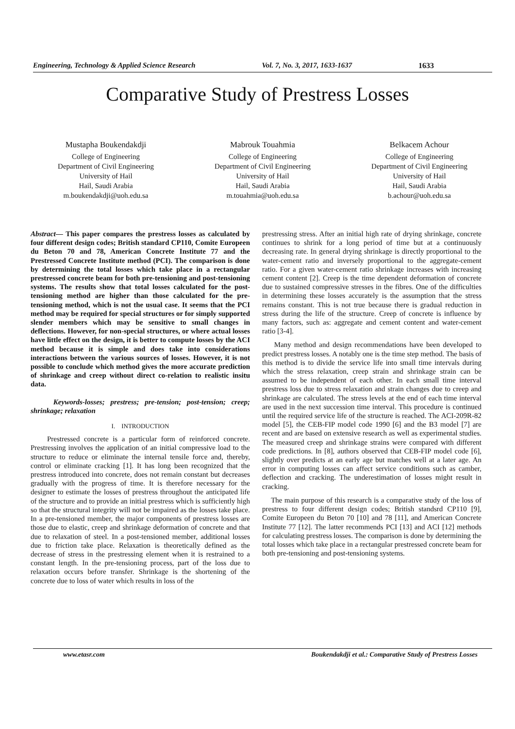Engineering, Technology & Applied Science Research Vol. 7, No. 3, 2017, 1633-1637 1633
Comparative Study of Prestress Losses
Mustapha Boukendakdji
College of Engineering
Department of Civil Engineering
University of Hail
Hail, Saudi Arabia
m.boukendakdji@uoh.edu.sa
Mabrouk Touahmia
College of Engineering
Department of Civil Engineering
University of Hail
Hail, Saudi Arabia
m.touahmia@uoh.edu.sa
Belkacem Achour
College of Engineering
Department of Civil Engineering
University of Hail
Hail, Saudi Arabia
b.achour@uoh.edu.sa
Abstract— This paper compares the prestress losses as calculated by four different design codes; British standard CP110, Comite Europeen du Beton 70 and 78, American Concrete Institute 77 and the Prestressed Concrete Institute method (PCI). The comparison is done by determining the total losses which take place in a rectangular prestressed concrete beam for both pre-tensioning and post-tensioning systems. The results show that total losses calculated for the post-tensioning method are higher than those calculated for the pre-tensioning method, which is not the usual case. It seems that the PCI method may be required for special structures or for simply supported slender members which may be sensitive to small changes in deflections. However, for non-special structures, or where actual losses have little effect on the design, it is better to compute losses by the ACI method because it is simple and does take into considerations interactions between the various sources of losses. However, it is not possible to conclude which method gives the more accurate prediction of shrinkage and creep without direct co-relation to realistic insitu data.
Keywords-losses; prestress; pre-tension; post-tension; creep; shrinkage; relaxation
I. INTRODUCTION
Prestressed concrete is a particular form of reinforced concrete. Prestressing involves the application of an initial compressive load to the structure to reduce or eliminate the internal tensile force and, thereby, control or eliminate cracking [1]. It has long been recognized that the prestress introduced into concrete, does not remain constant but decreases gradually with the progress of time. It is therefore necessary for the designer to estimate the losses of prestress throughout the anticipated life of the structure and to provide an initial prestress which is sufficiently high so that the structural integrity will not be impaired as the losses take place. In a pre-tensioned member, the major components of prestress losses are those due to elastic, creep and shrinkage deformation of concrete and that due to relaxation of steel. In a post-tensioned member, additional losses due to friction take place. Relaxation is theoretically defined as the decrease of stress in the prestressing element when it is restrained to a constant length. In the pre-tensioning process, part of the loss due to relaxation occurs before transfer. Shrinkage is the shortening of the concrete due to loss of water which results in loss of the
prestressing stress. After an initial high rate of drying shrinkage, concrete continues to shrink for a long period of time but at a continuously decreasing rate. In general drying shrinkage is directly proportional to the water-cement ratio and inversely proportional to the aggregate-cement ratio. For a given water-cement ratio shrinkage increases with increasing cement content [2]. Creep is the time dependent deformation of concrete due to sustained compressive stresses in the fibres. One of the difficulties in determining these losses accurately is the assumption that the stress remains constant. This is not true because there is gradual reduction in stress during the life of the structure. Creep of concrete is influence by many factors, such as: aggregate and cement content and water-cement ratio [3-4].
Many method and design recommendations have been developed to predict prestress losses. A notably one is the time step method. The basis of this method is to divide the service life into small time intervals during which the stress relaxation, creep strain and shrinkage strain can be assumed to be independent of each other. In each small time interval prestress loss due to stress relaxation and strain changes due to creep and shrinkage are calculated. The stress levels at the end of each time interval are used in the next succession time interval. This procedure is continued until the required service life of the structure is reached. The ACI-209R-82 model [5], the CEB-FIP model code 1990 [6] and the B3 model [7] are recent and are based on extensive research as well as experimental studies. The measured creep and shrinkage strains were compared with different code predictions. In [8], authors observed that CEB-FIP model code [6], slightly over predicts at an early age but matches well at a later age. An error in computing losses can affect service conditions such as camber, deflection and cracking. The underestimation of losses might result in cracking.
The main purpose of this research is a comparative study of the loss of prestress to four different design codes; British standsrd CP110 [9], Comite Europeen du Beton 70 [10] and 78 [11], and American Concrete Institute 77 [12]. The latter recommends PCI [13] and ACI [12] methods for calculating prestress losses. The comparison is done by determining the total losses which take place in a rectangular prestressed concrete beam for both pre-tensioning and post-tensioning systems.
www.etasr.com Boukendakdji et al.: Comparative Study of Prestress Losses